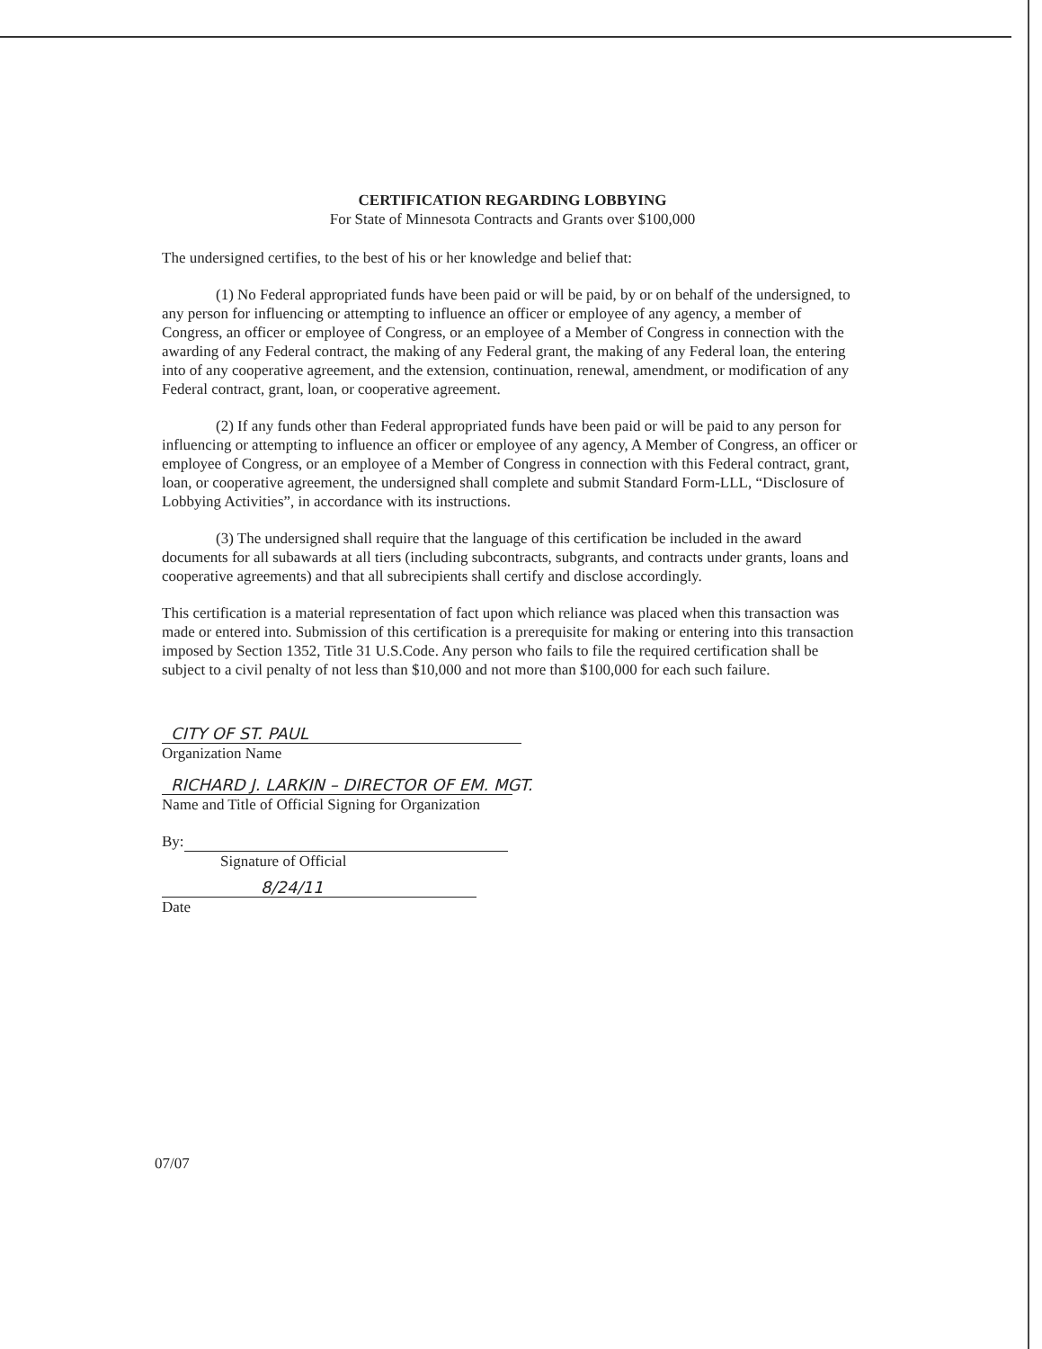CERTIFICATION REGARDING LOBBYING
For State of Minnesota Contracts and Grants over $100,000
The undersigned certifies, to the best of his or her knowledge and belief that:
(1) No Federal appropriated funds have been paid or will be paid, by or on behalf of the undersigned, to any person for influencing or attempting to influence an officer or employee of any agency, a member of Congress, an officer or employee of Congress, or an employee of a Member of Congress in connection with the awarding of any Federal contract, the making of any Federal grant, the making of any Federal loan, the entering into of any cooperative agreement, and the extension, continuation, renewal, amendment, or modification of any Federal contract, grant, loan, or cooperative agreement.
(2) If any funds other than Federal appropriated funds have been paid or will be paid to any person for influencing or attempting to influence an officer or employee of any agency, A Member of Congress, an officer or employee of Congress, or an employee of a Member of Congress in connection with this Federal contract, grant, loan, or cooperative agreement, the undersigned shall complete and submit Standard Form-LLL, “Disclosure of Lobbying Activities”, in accordance with its instructions.
(3) The undersigned shall require that the language of this certification be included in the award documents for all subawards at all tiers (including subcontracts, subgrants, and contracts under grants, loans and cooperative agreements) and that all subrecipients shall certify and disclose accordingly.
This certification is a material representation of fact upon which reliance was placed when this transaction was made or entered into. Submission of this certification is a prerequisite for making or entering into this transaction imposed by Section 1352, Title 31 U.S.Code. Any person who fails to file the required certification shall be subject to a civil penalty of not less than $10,000 and not more than $100,000 for each such failure.
CITY OF ST. PAUL
Organization Name
RICHARD J. LARKIN – DIRECTOR OF EM. MGT.
Name and Title of Official Signing for Organization
By:
Signature of Official
8/24/11
Date
07/07